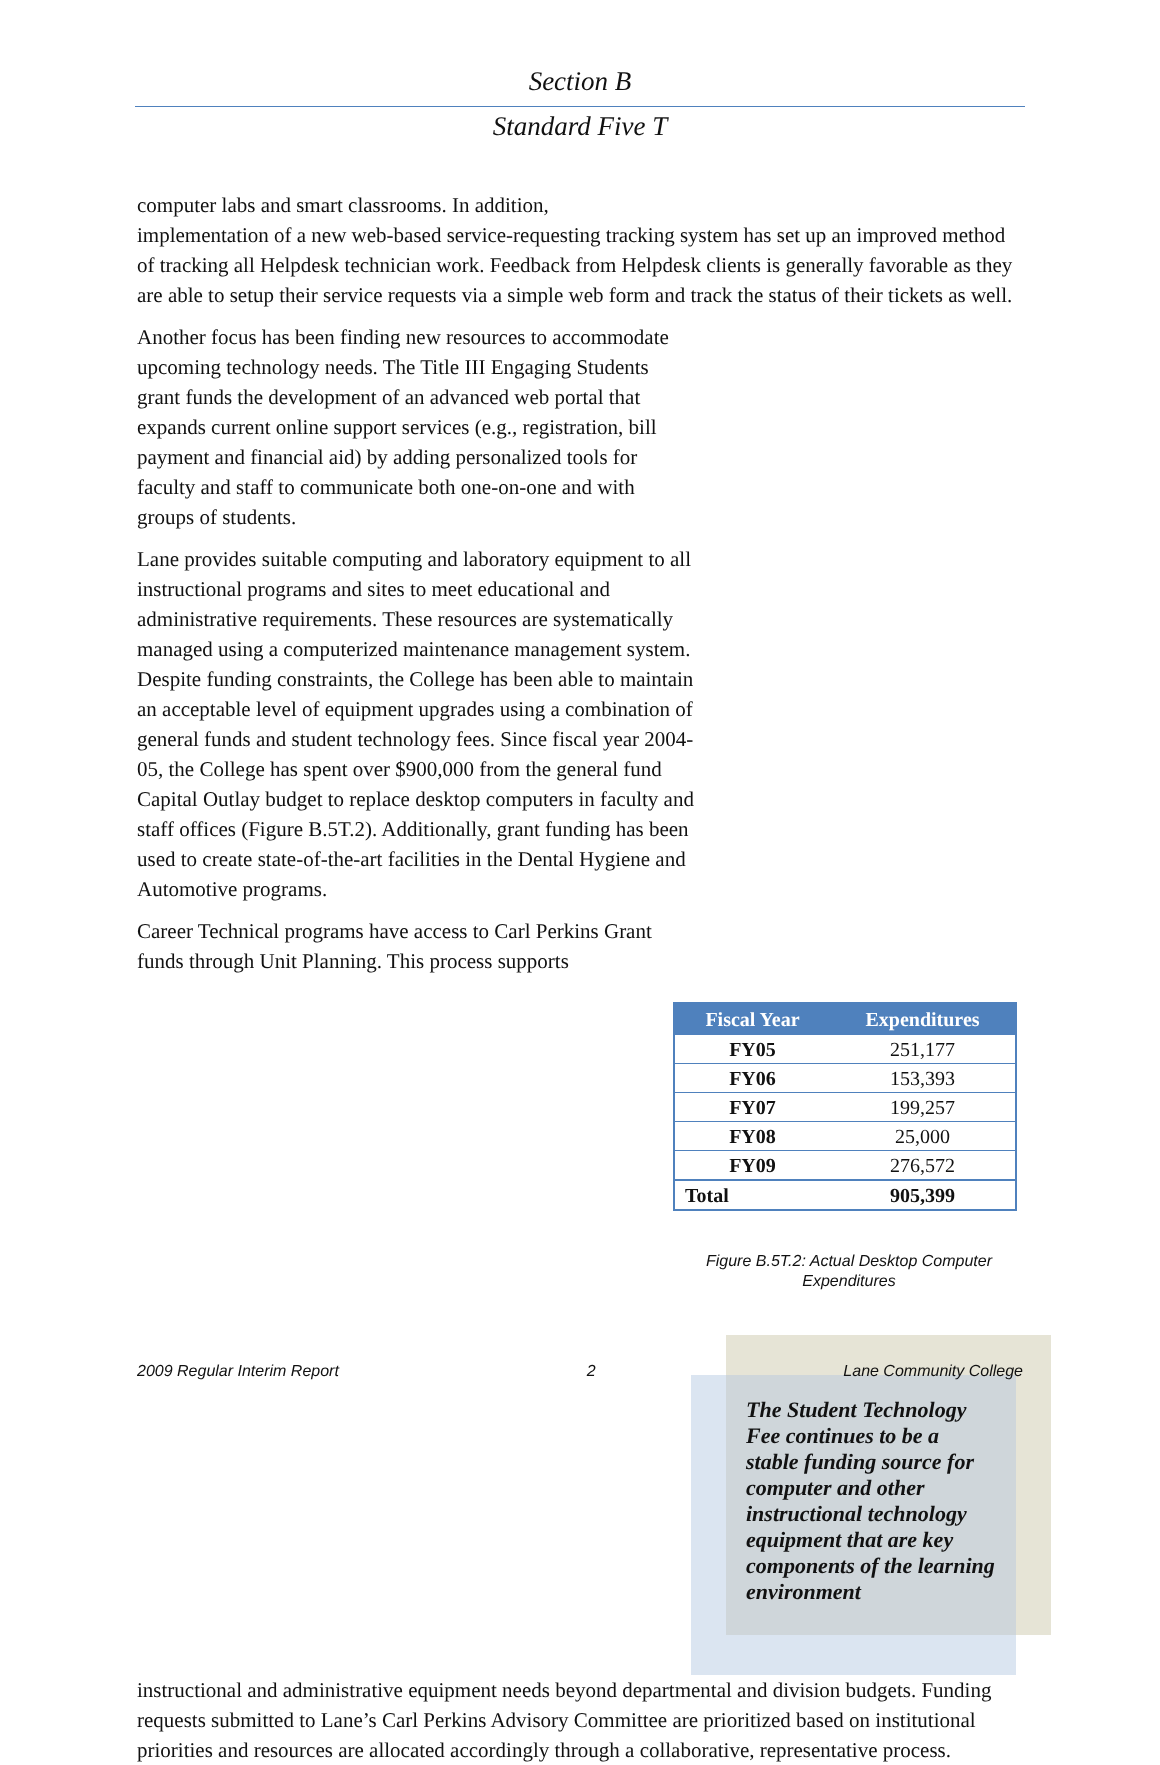Section B
Standard Five T
computer labs and smart classrooms. In addition,
implementation of a new web-based service-requesting tracking system has set up an improved method of tracking all Helpdesk technician work. Feedback from Helpdesk clients is generally favorable as they are able to setup their service requests via a simple web form and track the status of their tickets as well.
Another focus has been finding new resources to accommodate upcoming technology needs. The Title III Engaging Students grant funds the development of an advanced web portal that expands current online support services (e.g., registration, bill payment and financial aid) by adding personalized tools for faculty and staff to communicate both one-on-one and with groups of students.
Lane provides suitable computing and laboratory equipment to all instructional programs and sites to meet educational and administrative requirements. These resources are systematically managed using a computerized maintenance management system. Despite funding constraints, the College has been able to maintain an acceptable level of equipment upgrades using a combination of general funds and student technology fees. Since fiscal year 2004-05, the College has spent over $900,000 from the general fund Capital Outlay budget to replace desktop computers in faculty and staff offices (Figure B.5T.2). Additionally, grant funding has been used to create state-of-the-art facilities in the Dental Hygiene and Automotive programs.
Career Technical programs have access to Carl Perkins Grant funds through Unit Planning. This process supports
| Fiscal Year | Expenditures |
| --- | --- |
| FY05 | 251,177 |
| FY06 | 153,393 |
| FY07 | 199,257 |
| FY08 | 25,000 |
| FY09 | 276,572 |
| Total | 905,399 |
Figure B.5T.2: Actual Desktop Computer
Expenditures
The Student Technology Fee continues to be a stable funding source for computer and other instructional technology equipment that are key components of the learning environment
instructional and administrative equipment needs beyond departmental and division budgets. Funding requests submitted to Lane’s Carl Perkins Advisory Committee are prioritized based on institutional priorities and resources are allocated accordingly through a collaborative, representative process.
2009 Regular Interim Report 2 Lane Community College